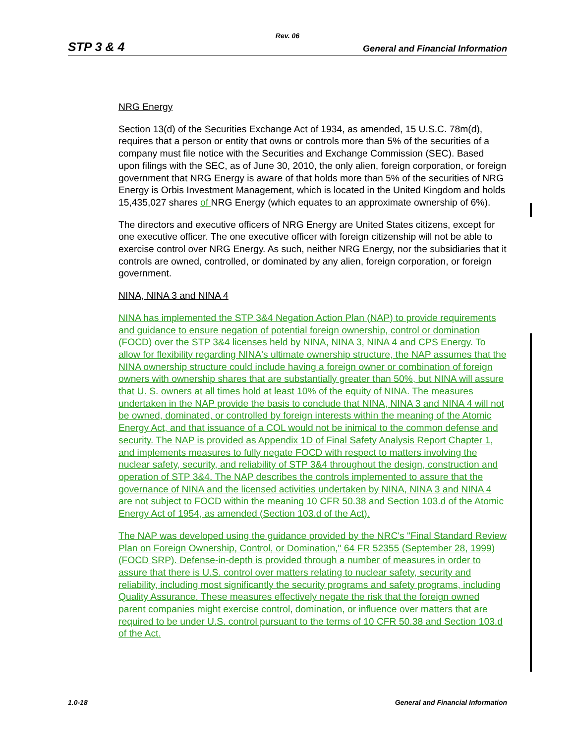Rev. 06
STP 3 & 4 General and Financial Information
NRG Energy
Section 13(d) of the Securities Exchange Act of 1934, as amended, 15 U.S.C. 78m(d), requires that a person or entity that owns or controls more than 5% of the securities of a company must file notice with the Securities and Exchange Commission (SEC). Based upon filings with the SEC, as of June 30, 2010, the only alien, foreign corporation, or foreign government that NRG Energy is aware of that holds more than 5% of the securities of NRG Energy is Orbis Investment Management, which is located in the United Kingdom and holds 15,435,027 shares of NRG Energy (which equates to an approximate ownership of 6%).
The directors and executive officers of NRG Energy are United States citizens, except for one executive officer. The one executive officer with foreign citizenship will not be able to exercise control over NRG Energy. As such, neither NRG Energy, nor the subsidiaries that it controls are owned, controlled, or dominated by any alien, foreign corporation, or foreign government.
NINA, NINA 3 and NINA 4
NINA has implemented the STP 3&4 Negation Action Plan (NAP) to provide requirements and guidance to ensure negation of potential foreign ownership, control or domination (FOCD) over the STP 3&4 licenses held by NINA, NINA 3, NINA 4 and CPS Energy. To allow for flexibility regarding NINA's ultimate ownership structure, the NAP assumes that the NINA ownership structure could include having a foreign owner or combination of foreign owners with ownership shares that are substantially greater than 50%, but NINA will assure that U. S. owners at all times hold at least 10% of the equity of NINA. The measures undertaken in the NAP provide the basis to conclude that NINA, NINA 3 and NINA 4 will not be owned, dominated, or controlled by foreign interests within the meaning of the Atomic Energy Act, and that issuance of a COL would not be inimical to the common defense and security. The NAP is provided as Appendix 1D of Final Safety Analysis Report Chapter 1, and implements measures to fully negate FOCD with respect to matters involving the nuclear safety, security, and reliability of STP 3&4 throughout the design, construction and operation of STP 3&4. The NAP describes the controls implemented to assure that the governance of NINA and the licensed activities undertaken by NINA, NINA 3 and NINA 4 are not subject to FOCD within the meaning 10 CFR 50.38 and Section 103.d of the Atomic Energy Act of 1954, as amended (Section 103.d of the Act).
The NAP was developed using the guidance provided by the NRC's "Final Standard Review Plan on Foreign Ownership, Control, or Domination," 64 FR 52355 (September 28, 1999) (FOCD SRP). Defense-in-depth is provided through a number of measures in order to assure that there is U.S. control over matters relating to nuclear safety, security and reliability, including most significantly the security programs and safety programs, including Quality Assurance. These measures effectively negate the risk that the foreign owned parent companies might exercise control, domination, or influence over matters that are required to be under U.S. control pursuant to the terms of 10 CFR 50.38 and Section 103.d of the Act.
1.0-18 General and Financial Information